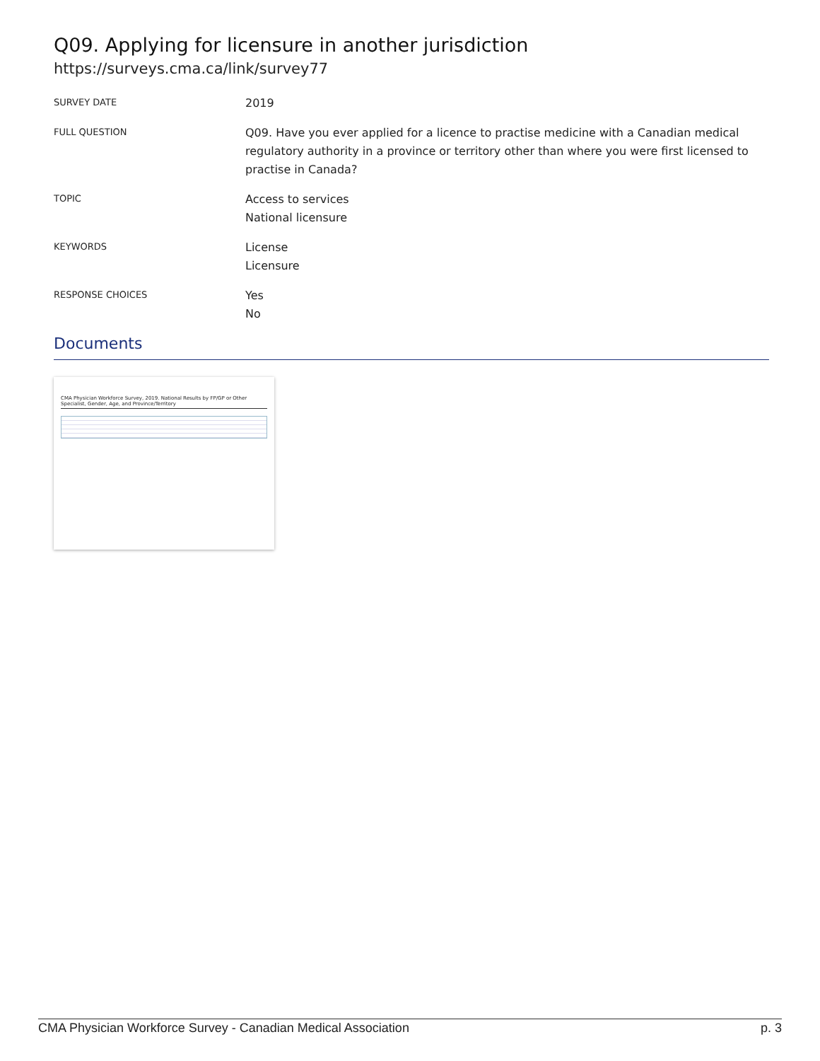Q09. Applying for licensure in another jurisdiction
https://surveys.cma.ca/link/survey77
SURVEY DATE
2019
FULL QUESTION
Q09. Have you ever applied for a licence to practise medicine with a Canadian medical regulatory authority in a province or territory other than where you were first licensed to practise in Canada?
TOPIC
Access to services
National licensure
KEYWORDS
License
Licensure
RESPONSE CHOICES
Yes
No
Documents
CMA Physician Workforce Survey, 2019. National Results by FP/GP or Other Specialist, Gender, Age, and Province/Territory
CMA Physician Workforce Survey - Canadian Medical Association p. 3